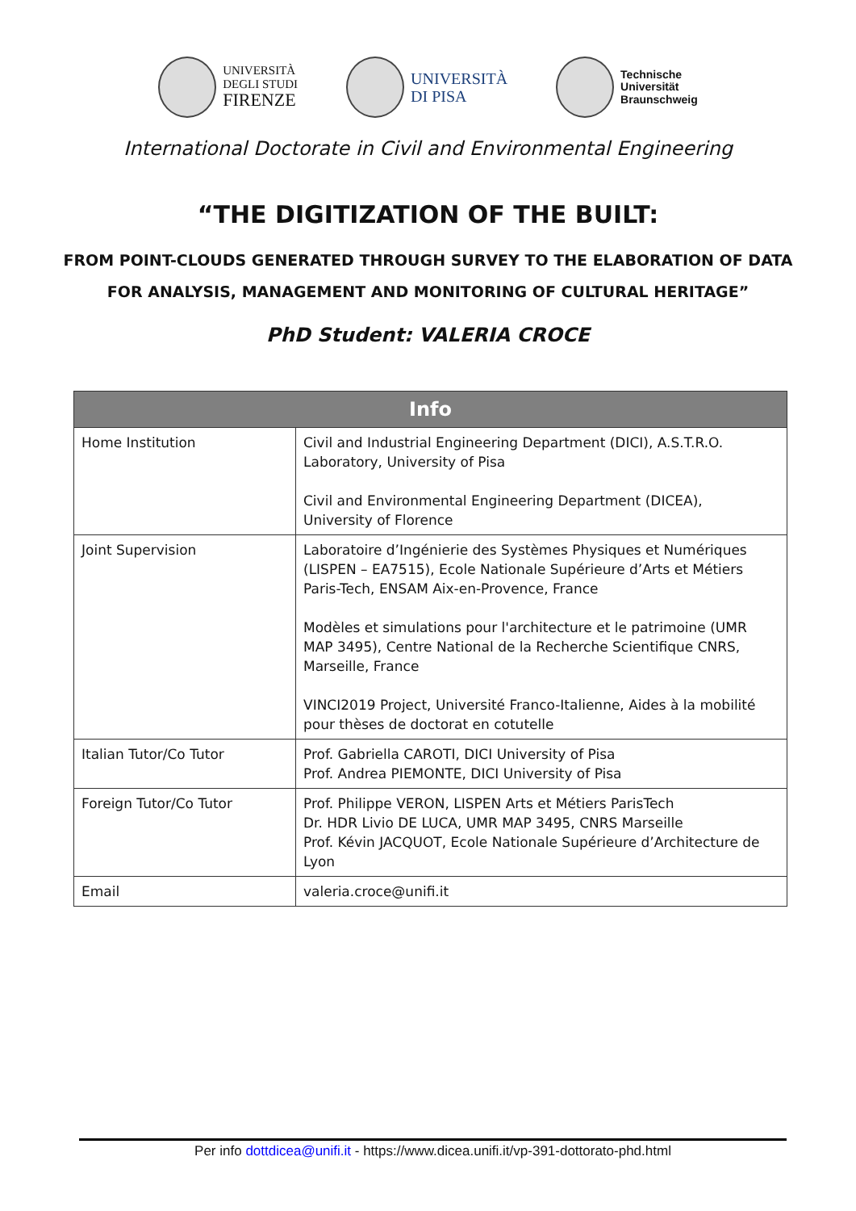UNIVERSITÀ
DEGLI STUDI
FIRENZE
UNIVERSITÀ
DI PISA
Technische
Universität
Braunschweig
International Doctorate in Civil and Environmental Engineering
“THE DIGITIZATION OF THE BUILT:
FROM POINT-CLOUDS GENERATED THROUGH SURVEY TO THE ELABORATION OF DATA
FOR ANALYSIS, MANAGEMENT AND MONITORING OF CULTURAL HERITAGE”
PhD Student: VALERIA CROCE
| Info | |
| --- | --- |
| Home Institution | Civil and Industrial Engineering Department (DICI), A.S.T.R.O. Laboratory, University of Pisa Civil and Environmental Engineering Department (DICEA), University of Florence |
| Joint Supervision | Laboratoire d’Ingénierie des Systèmes Physiques et Numériques (LISPEN – EA7515), Ecole Nationale Supérieure d’Arts et Métiers Paris-Tech, ENSAM Aix-en-Provence, France Modèles et simulations pour l'architecture et le patrimoine (UMR MAP 3495), Centre National de la Recherche Scientifique CNRS, Marseille, France VINCI2019 Project, Université Franco-Italienne, Aides à la mobilité pour thèses de doctorat en cotutelle |
| Italian Tutor/Co Tutor | Prof. Gabriella CAROTI, DICI University of Pisa Prof. Andrea PIEMONTE, DICI University of Pisa |
| Foreign Tutor/Co Tutor | Prof. Philippe VERON, LISPEN Arts et Métiers ParisTech Dr. HDR Livio DE LUCA, UMR MAP 3495, CNRS Marseille Prof. Kévin JACQUOT, Ecole Nationale Supérieure d’Architecture de Lyon |
| Email | valeria.croce@unifi.it |
Per info dottdicea@unifi.it - https://www.dicea.unifi.it/vp-391-dottorato-phd.html